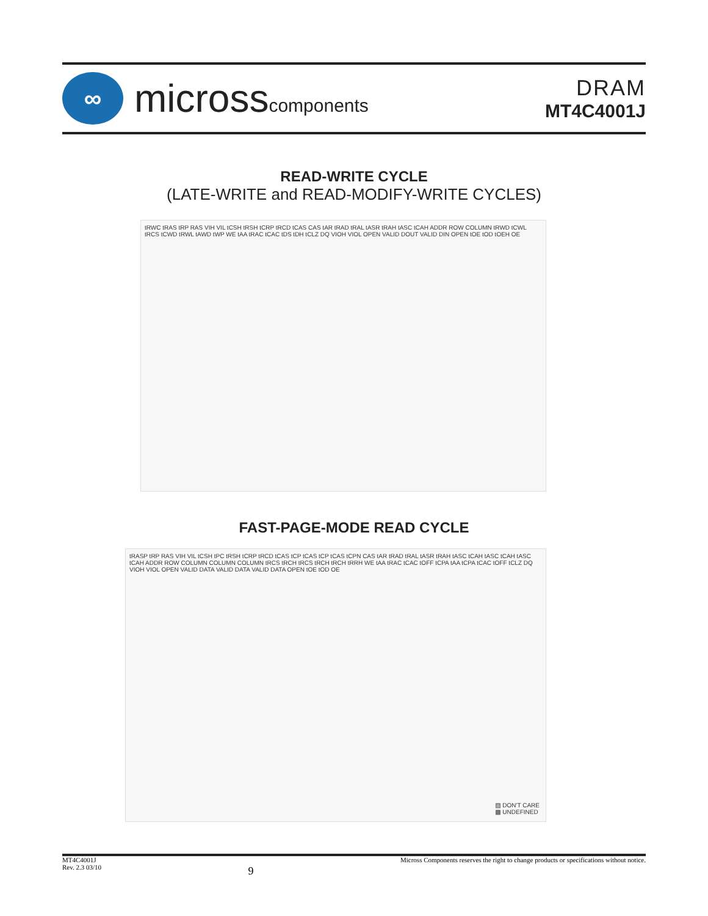∞
microsscomponents
DRAM
MT4C4001J
READ-WRITE CYCLE
(LATE-WRITE and READ-MODIFY-WRITE CYCLES)
tRWC tRAS tRP RAS VIH VIL tCSH tRSH tCRP tRCD tCAS CAS tAR tRAD tRAL tASR tRAH tASC tCAH ADDR ROW COLUMN tRWD tCWL tRCS tCWD tRWL tAWD tWP WE tAA tRAC tCAC tDS tDH tCLZ DQ VIOH VIOL OPEN VALID DOUT VALID DIN OPEN tOE tOD tOEH OE
FAST-PAGE-MODE READ CYCLE
tRASP tRP RAS VIH VIL tCSH tPC tRSH tCRP tRCD tCAS tCP tCAS tCP tCAS tCPN CAS tAR tRAD tRAL tASR tRAH tASC tCAH tASC tCAH tASC tCAH ADDR ROW COLUMN COLUMN COLUMN tRCS tRCH tRCS tRCH tRCH tRRH WE tAA tRAC tCAC tOFF tCPA tAA tCPA tCAC tOFF tCLZ DQ VIOH VIOL OPEN VALID DATA VALID DATA VALID DATA OPEN tOE tOD OE
▨ DON'T CARE
▩ UNDEFINED
MT4C4001J
Rev. 2.3 03/10
9
Micross Components reserves the right to change products or specifications without notice.